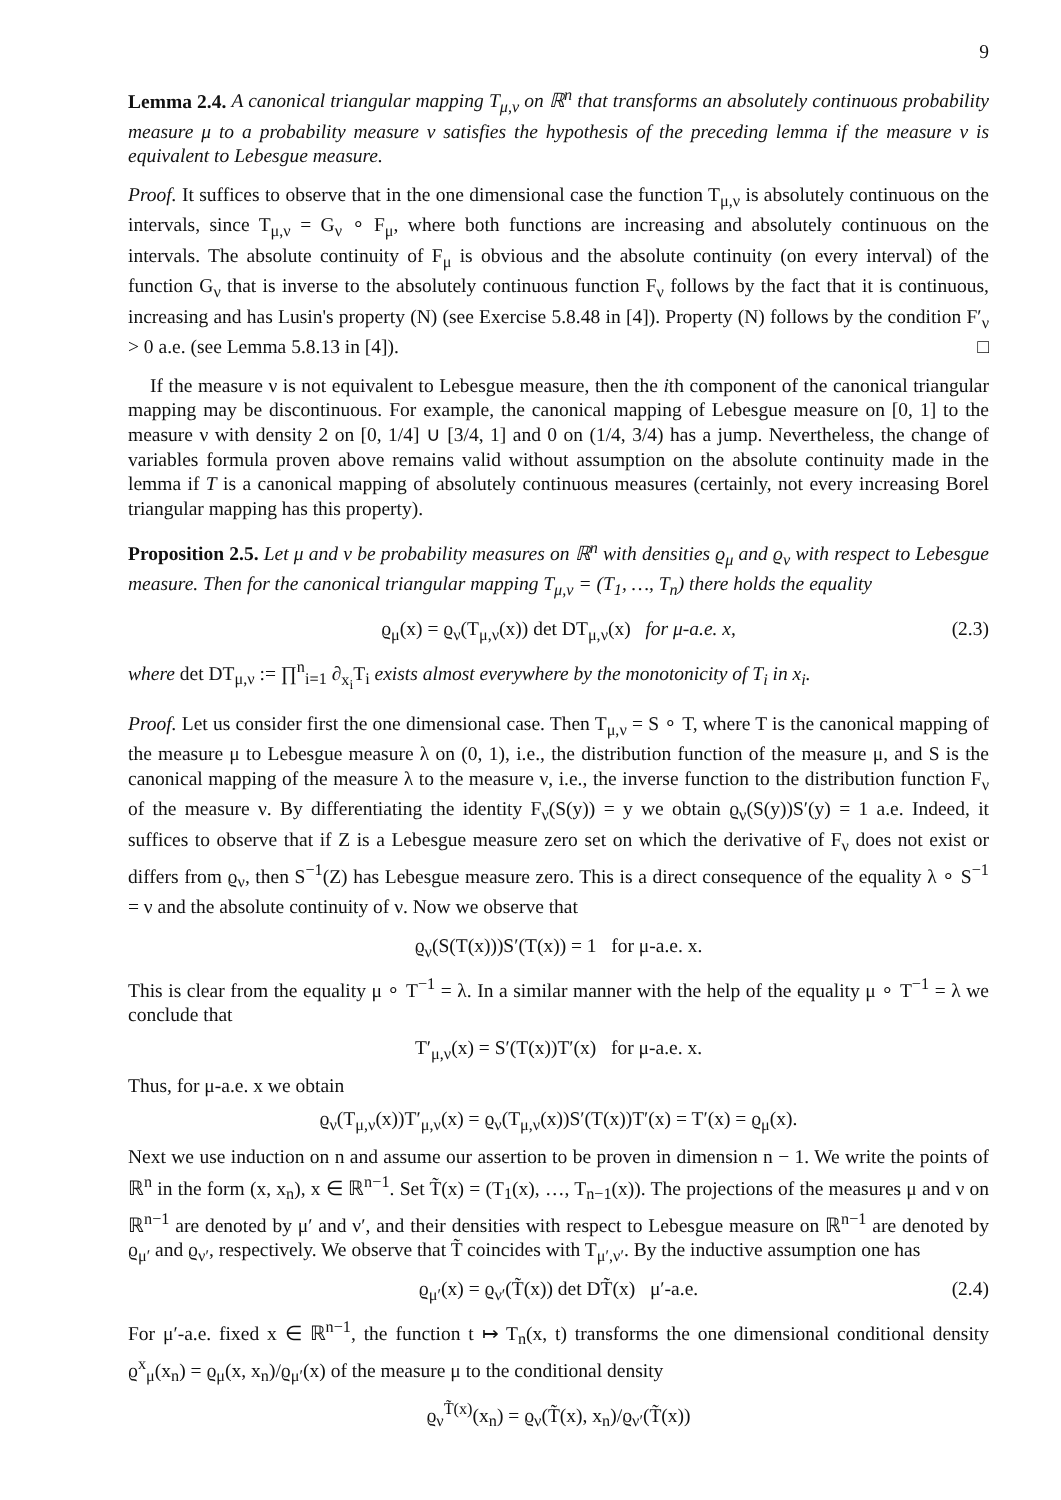9
Lemma 2.4. A canonical triangular mapping T<sub>μ,ν</sub> on ℝ<sup>n</sup> that transforms an absolutely continuous probability measure μ to a probability measure ν satisfies the hypothesis of the preceding lemma if the measure ν is equivalent to Lebesgue measure.
Proof. It suffices to observe that in the one dimensional case the function T<sub>μ,ν</sub> is absolutely continuous on the intervals, since T<sub>μ,ν</sub> = G<sub>ν</sub> ∘ F<sub>μ</sub>, where both functions are increasing and absolutely continuous on the intervals. The absolute continuity of F<sub>μ</sub> is obvious and the absolute continuity (on every interval) of the function G<sub>ν</sub> that is inverse to the absolutely continuous function F<sub>ν</sub> follows by the fact that it is continuous, increasing and has Lusin's property (N) (see Exercise 5.8.48 in [4]). Property (N) follows by the condition F′<sub>ν</sub> > 0 a.e. (see Lemma 5.8.13 in [4]). □
If the measure ν is not equivalent to Lebesgue measure, then the ith component of the canonical triangular mapping may be discontinuous. For example, the canonical mapping of Lebesgue measure on [0, 1] to the measure ν with density 2 on [0, 1/4] ∪ [3/4, 1] and 0 on (1/4, 3/4) has a jump. Nevertheless, the change of variables formula proven above remains valid without assumption on the absolute continuity made in the lemma if T is a canonical mapping of absolutely continuous measures (certainly, not every increasing Borel triangular mapping has this property).
Proposition 2.5. Let μ and ν be probability measures on ℝ<sup>n</sup> with densities ϱ<sub>μ</sub> and ϱ<sub>ν</sub> with respect to Lebesgue measure. Then for the canonical triangular mapping T<sub>μ,ν</sub> = (T<sub>1</sub>, …, T<sub>n</sub>) there holds the equality
ϱ<sub>μ</sub>(x) = ϱ<sub>ν</sub>(T<sub>μ,ν</sub>(x)) det DT<sub>μ,ν</sub>(x) for μ-a.e. x, (2.3)
where det DT<sub>μ,ν</sub> := ∏<sup>n</sup><sub>i=1</sub> ∂<sub>x<sub>i</sub></sub>T<sub>i</sub> exists almost everywhere by the monotonicity of T<sub>i</sub> in x<sub>i</sub>.
Proof. Let us consider first the one dimensional case. Then T<sub>μ,ν</sub> = S ∘ T, where T is the canonical mapping of the measure μ to Lebesgue measure λ on (0, 1), i.e., the distribution function of the measure μ, and S is the canonical mapping of the measure λ to the measure ν, i.e., the inverse function to the distribution function F<sub>ν</sub> of the measure ν. By differentiating the identity F<sub>ν</sub>(S(y)) = y we obtain ϱ<sub>ν</sub>(S(y))S′(y) = 1 a.e. Indeed, it suffices to observe that if Z is a Lebesgue measure zero set on which the derivative of F<sub>ν</sub> does not exist or differs from ϱ<sub>ν</sub>, then S<sup>−1</sup>(Z) has Lebesgue measure zero. This is a direct consequence of the equality λ ∘ S<sup>−1</sup> = ν and the absolute continuity of ν. Now we observe that
ϱ<sub>ν</sub>(S(T(x)))S′(T(x)) = 1 for μ-a.e. x.
This is clear from the equality μ ∘ T<sup>−1</sup> = λ. In a similar manner with the help of the equality μ ∘ T<sup>−1</sup> = λ we conclude that
T′<sub>μ,ν</sub>(x) = S′(T(x))T′(x) for μ-a.e. x.
Thus, for μ-a.e. x we obtain
ϱ<sub>ν</sub>(T<sub>μ,ν</sub>(x))T′<sub>μ,ν</sub>(x) = ϱ<sub>ν</sub>(T<sub>μ,ν</sub>(x))S′(T(x))T′(x) = T′(x) = ϱ<sub>μ</sub>(x).
Next we use induction on n and assume our assertion to be proven in dimension n − 1. We write the points of ℝ<sup>n</sup> in the form (x, x<sub>n</sub>), x ∈ ℝ<sup>n−1</sup>. Set T̃(x) = (T<sub>1</sub>(x), …, T<sub>n−1</sub>(x)). The projections of the measures μ and ν on ℝ<sup>n−1</sup> are denoted by μ′ and ν′, and their densities with respect to Lebesgue measure on ℝ<sup>n−1</sup> are denoted by ϱ<sub>μ′</sub> and ϱ<sub>ν′</sub>, respectively. We observe that T̃ coincides with T<sub>μ′,ν′</sub>. By the inductive assumption one has
ϱ<sub>μ′</sub>(x) = ϱ<sub>ν′</sub>(T̃(x)) det DT̃(x) μ′-a.e. (2.4)
For μ′-a.e. fixed x ∈ ℝ<sup>n−1</sup>, the function t ↦ T<sub>n</sub>(x, t) transforms the one dimensional conditional density ϱ<sup>x</sup><sub>μ</sub>(x<sub>n</sub>) = ϱ<sub>μ</sub>(x, x<sub>n</sub>)/ϱ<sub>μ′</sub>(x) of the measure μ to the conditional density
ϱ<sub>ν</sub><sup>T̃(x)</sup>(x<sub>n</sub>) = ϱ<sub>ν</sub>(T̃(x), x<sub>n</sub>)/ϱ<sub>ν′</sub>(T̃(x))